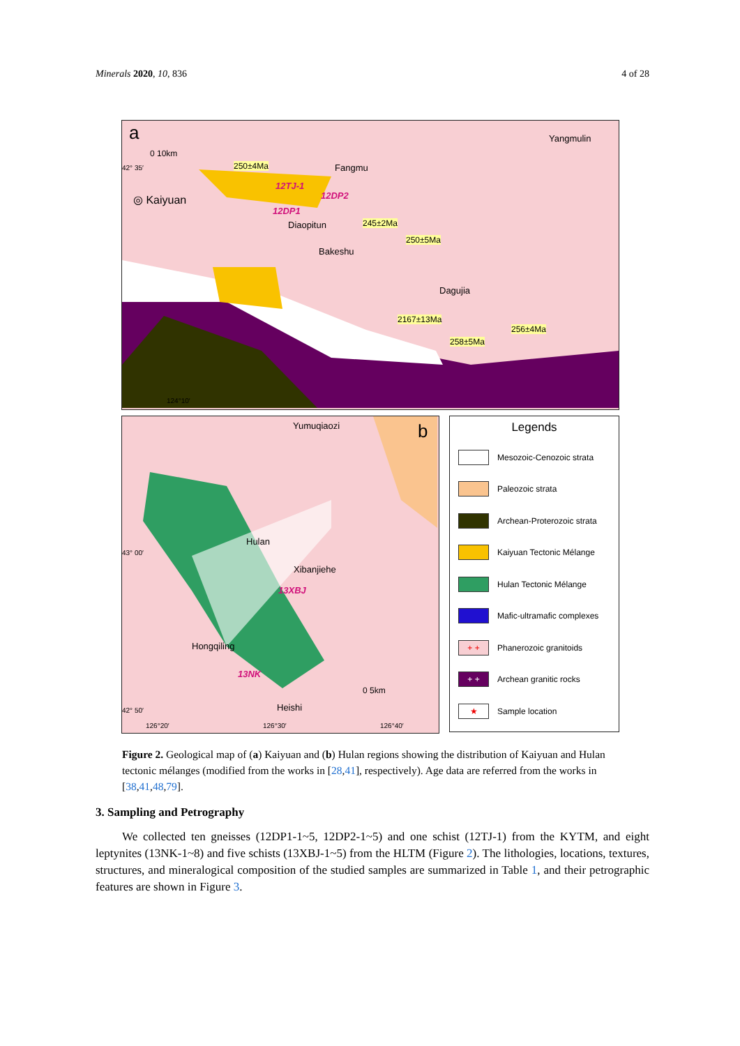Minerals 2020, 10, 836 4 of 28
a
0 10km
42° 35′ 250±4Ma Fangmu
Yangmulin
◎ Kaiyuan
12TJ-1
12DP2
12DP1
Diaopitun 245±2Ma
250±5Ma
Bakeshu
Dagujia
2167±13Ma
256±4Ma
258±5Ma
124°10′
Yumuqiaozi b
Hulan
Xibanjiehe
13XBJ
43° 00′
Hongqiling
13NK
0 5km
Heishi 42° 50′
126°20′ 126°30′ 126°40′
Legends
Mesozoic-Cenozoic strata
Paleozoic strata
Archean-Proterozoic strata
Kaiyuan Tectonic Mélange
Hulan Tectonic Mélange
Mafic-ultramafic complexes
+ + Phanerozoic granitoids
+ + Archean granitic rocks
★ Sample location
Figure 2. Geological map of (a) Kaiyuan and (b) Hulan regions showing the distribution of Kaiyuan and Hulan tectonic mélanges (modified from the works in [28,41], respectively). Age data are referred from the works in [38,41,48,79].
3. Sampling and Petrography
We collected ten gneisses (12DP1-1~5, 12DP2-1~5) and one schist (12TJ-1) from the KYTM, and eight leptynites (13NK-1~8) and five schists (13XBJ-1~5) from the HLTM (Figure 2). The lithologies, locations, textures, structures, and mineralogical composition of the studied samples are summarized in Table 1, and their petrographic features are shown in Figure 3.